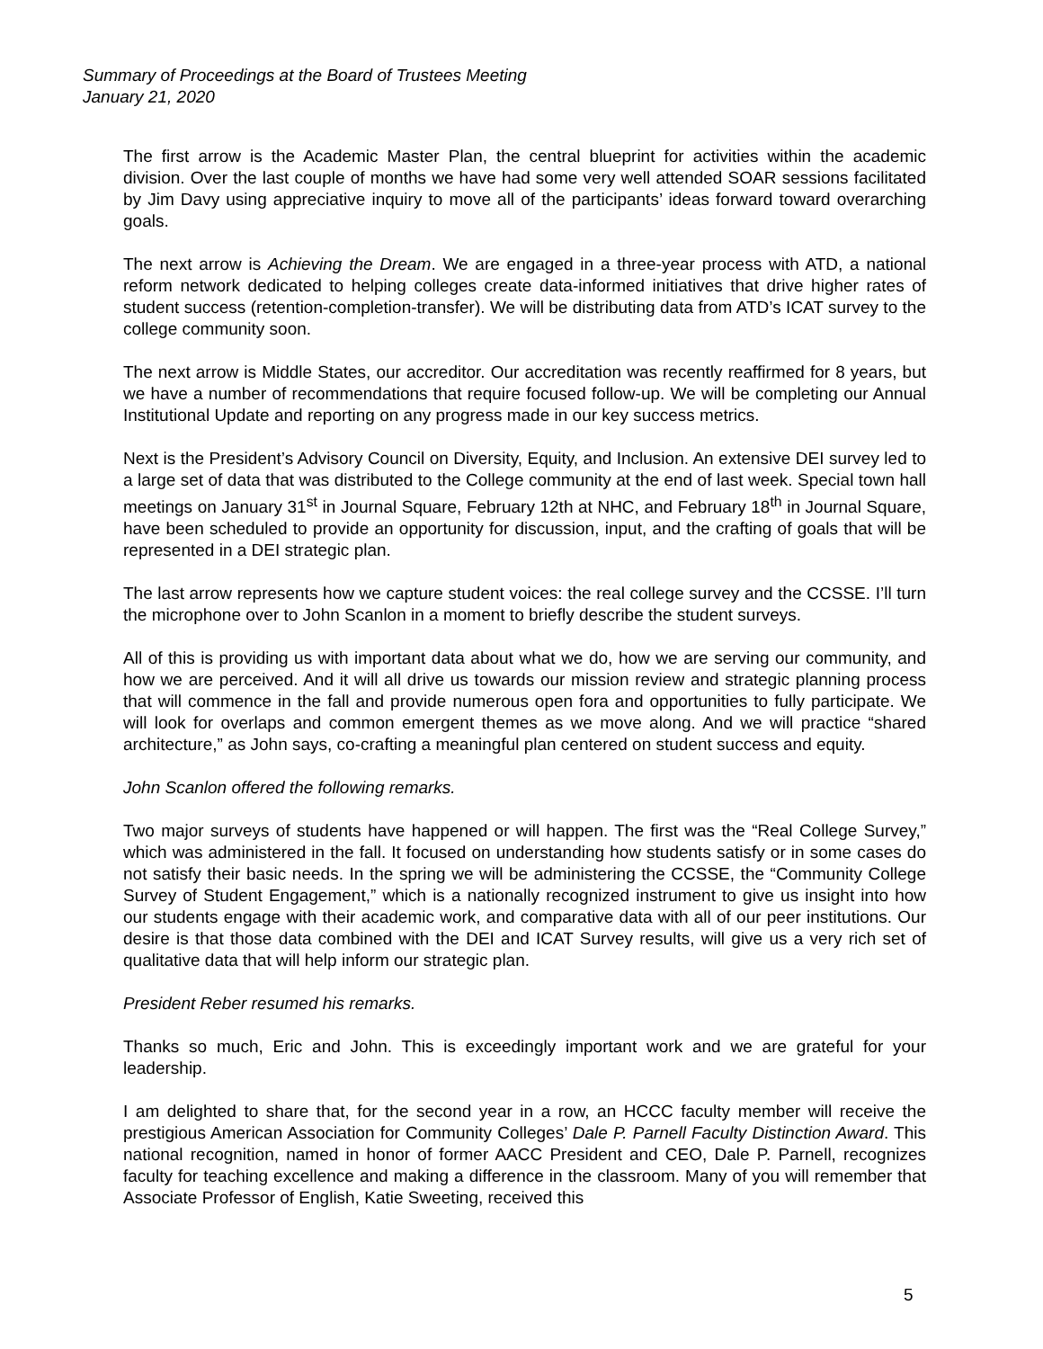Summary of Proceedings at the Board of Trustees Meeting
January 21, 2020
The first arrow is the Academic Master Plan, the central blueprint for activities within the academic division. Over the last couple of months we have had some very well attended SOAR sessions facilitated by Jim Davy using appreciative inquiry to move all of the participants’ ideas forward toward overarching goals.
The next arrow is Achieving the Dream. We are engaged in a three-year process with ATD, a national reform network dedicated to helping colleges create data-informed initiatives that drive higher rates of student success (retention-completion-transfer). We will be distributing data from ATD’s ICAT survey to the college community soon.
The next arrow is Middle States, our accreditor. Our accreditation was recently reaffirmed for 8 years, but we have a number of recommendations that require focused follow-up. We will be completing our Annual Institutional Update and reporting on any progress made in our key success metrics.
Next is the President’s Advisory Council on Diversity, Equity, and Inclusion. An extensive DEI survey led to a large set of data that was distributed to the College community at the end of last week. Special town hall meetings on January 31<sup>st</sup> in Journal Square, February 12th at NHC, and February 18<sup>th</sup> in Journal Square, have been scheduled to provide an opportunity for discussion, input, and the crafting of goals that will be represented in a DEI strategic plan.
The last arrow represents how we capture student voices: the real college survey and the CCSSE. I’ll turn the microphone over to John Scanlon in a moment to briefly describe the student surveys.
All of this is providing us with important data about what we do, how we are serving our community, and how we are perceived. And it will all drive us towards our mission review and strategic planning process that will commence in the fall and provide numerous open fora and opportunities to fully participate. We will look for overlaps and common emergent themes as we move along. And we will practice “shared architecture,” as John says, co-crafting a meaningful plan centered on student success and equity.
John Scanlon offered the following remarks.
Two major surveys of students have happened or will happen. The first was the “Real College Survey,” which was administered in the fall. It focused on understanding how students satisfy or in some cases do not satisfy their basic needs. In the spring we will be administering the CCSSE, the “Community College Survey of Student Engagement,” which is a nationally recognized instrument to give us insight into how our students engage with their academic work, and comparative data with all of our peer institutions. Our desire is that those data combined with the DEI and ICAT Survey results, will give us a very rich set of qualitative data that will help inform our strategic plan.
President Reber resumed his remarks.
Thanks so much, Eric and John. This is exceedingly important work and we are grateful for your leadership.
I am delighted to share that, for the second year in a row, an HCCC faculty member will receive the prestigious American Association for Community Colleges’ Dale P. Parnell Faculty Distinction Award. This national recognition, named in honor of former AACC President and CEO, Dale P. Parnell, recognizes faculty for teaching excellence and making a difference in the classroom. Many of you will remember that Associate Professor of English, Katie Sweeting, received this
5